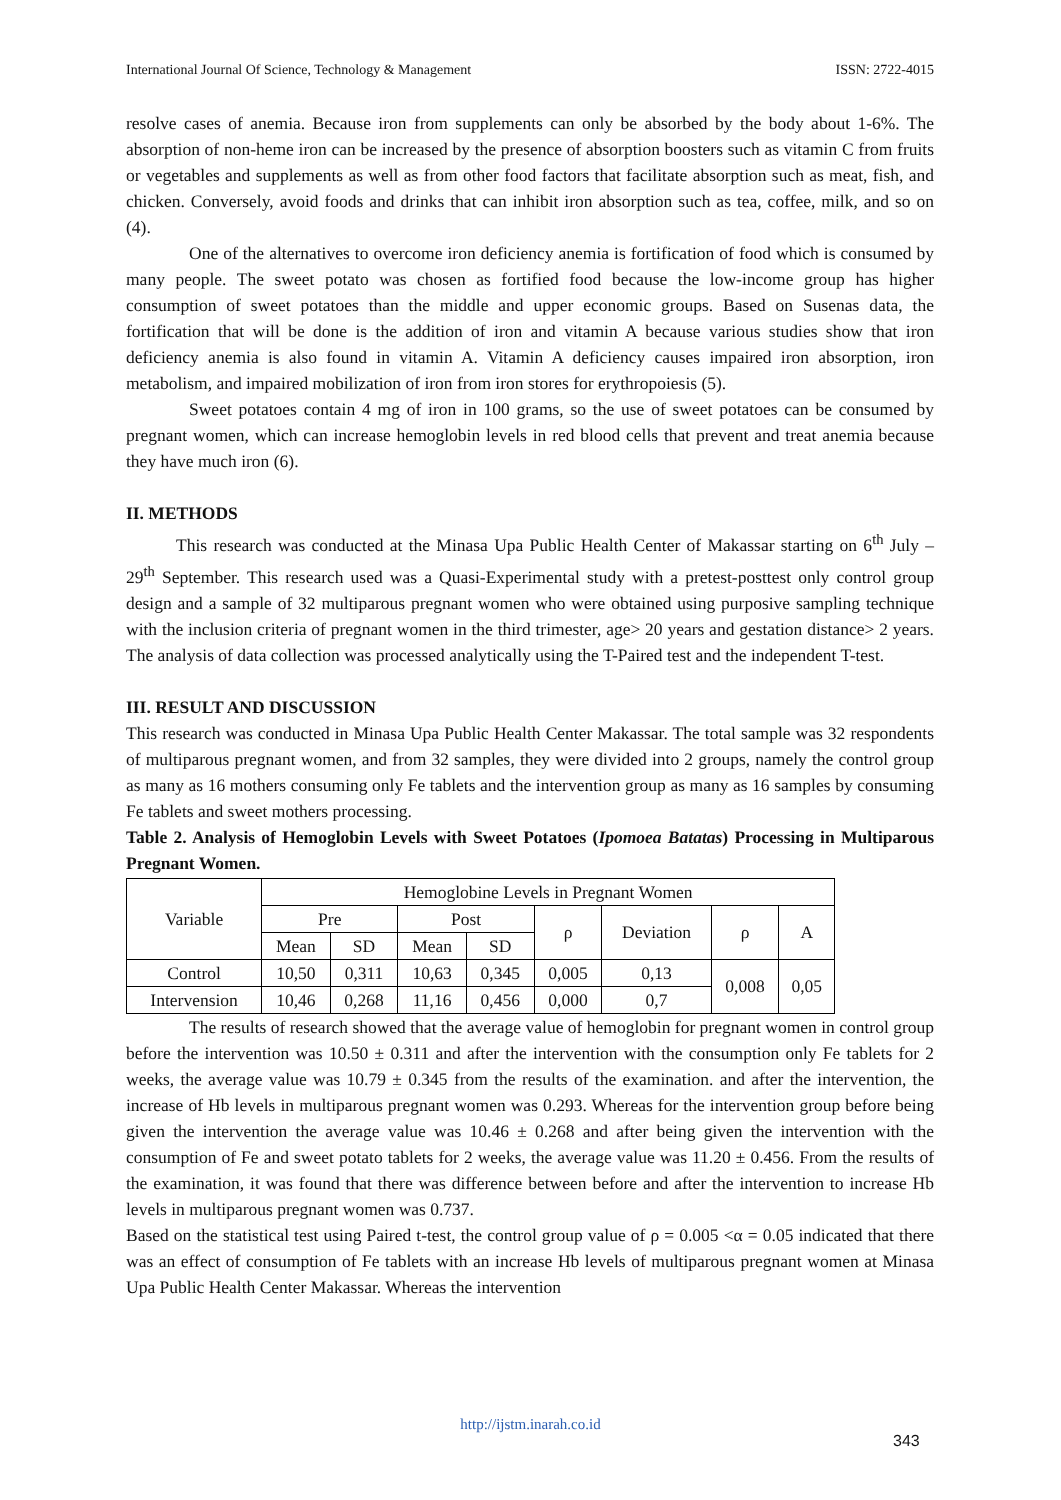International Journal Of Science, Technology & Management ISSN: 2722-4015
resolve cases of anemia. Because iron from supplements can only be absorbed by the body about 1-6%. The absorption of non-heme iron can be increased by the presence of absorption boosters such as vitamin C from fruits or vegetables and supplements as well as from other food factors that facilitate absorption such as meat, fish, and chicken. Conversely, avoid foods and drinks that can inhibit iron absorption such as tea, coffee, milk, and so on (4).
One of the alternatives to overcome iron deficiency anemia is fortification of food which is consumed by many people. The sweet potato was chosen as fortified food because the low-income group has higher consumption of sweet potatoes than the middle and upper economic groups. Based on Susenas data, the fortification that will be done is the addition of iron and vitamin A because various studies show that iron deficiency anemia is also found in vitamin A. Vitamin A deficiency causes impaired iron absorption, iron metabolism, and impaired mobilization of iron from iron stores for erythropoiesis (5).
Sweet potatoes contain 4 mg of iron in 100 grams, so the use of sweet potatoes can be consumed by pregnant women, which can increase hemoglobin levels in red blood cells that prevent and treat anemia because they have much iron (6).
II. METHODS
This research was conducted at the Minasa Upa Public Health Center of Makassar starting on 6<sup>th</sup> July – 29<sup>th</sup> September. This research used was a Quasi-Experimental study with a pretest-posttest only control group design and a sample of 32 multiparous pregnant women who were obtained using purposive sampling technique with the inclusion criteria of pregnant women in the third trimester, age> 20 years and gestation distance> 2 years. The analysis of data collection was processed analytically using the T-Paired test and the independent T-test.
III. RESULT AND DISCUSSION
This research was conducted in Minasa Upa Public Health Center Makassar. The total sample was 32 respondents of multiparous pregnant women, and from 32 samples, they were divided into 2 groups, namely the control group as many as 16 mothers consuming only Fe tablets and the intervention group as many as 16 samples by consuming Fe tablets and sweet mothers processing.
Table 2. Analysis of Hemoglobin Levels with Sweet Potatoes (Ipomoea Batatas) Processing in Multiparous Pregnant Women.
| Variable | Hemoglobine Levels in Pregnant Women | | | | | | | |
| | Pre | | Post | | ρ | Deviation | ρ | A |
| | Mean | SD | Mean | SD | | | | |
| Control | 10,50 | 0,311 | 10,63 | 0,345 | 0,005 | 0,13 | 0,008 | 0,05 |
| Intervension | 10,46 | 0,268 | 11,16 | 0,456 | 0,000 | 0,7 | | |
The results of research showed that the average value of hemoglobin for pregnant women in control group before the intervention was 10.50 ± 0.311 and after the intervention with the consumption only Fe tablets for 2 weeks, the average value was 10.79 ± 0.345 from the results of the examination. and after the intervention, the increase of Hb levels in multiparous pregnant women was 0.293. Whereas for the intervention group before being given the intervention the average value was 10.46 ± 0.268 and after being given the intervention with the consumption of Fe and sweet potato tablets for 2 weeks, the average value was 11.20 ± 0.456. From the results of the examination, it was found that there was difference between before and after the intervention to increase Hb levels in multiparous pregnant women was 0.737.
Based on the statistical test using Paired t-test, the control group value of ρ = 0.005 <α = 0.05 indicated that there was an effect of consumption of Fe tablets with an increase Hb levels of multiparous pregnant women at Minasa Upa Public Health Center Makassar. Whereas the intervention
http://ijstm.inarah.co.id
343